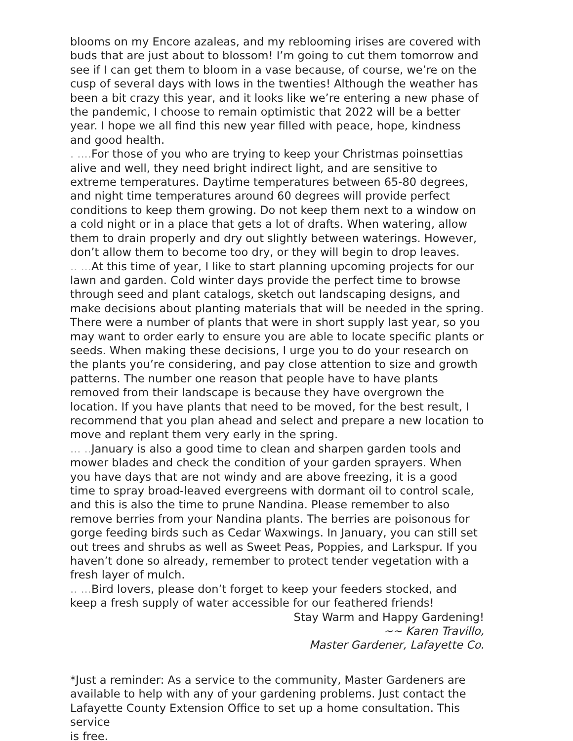blooms on my Encore azaleas, and my reblooming irises are covered with buds that are just about to blossom! I’m going to cut them tomorrow and see if I can get them to bloom in a vase because, of course, we’re on the cusp of several days with lows in the twenties! Although the weather has been a bit crazy this year, and it looks like we’re entering a new phase of the pandemic, I choose to remain optimistic that 2022 will be a better year. I hope we all find this new year filled with peace, hope, kindness and good health.
. .... For those of you who are trying to keep your Christmas poinsettias alive and well, they need bright indirect light, and are sensitive to extreme temperatures. Daytime temperatures between 65-80 degrees, and night time temperatures around 60 degrees will provide perfect conditions to keep them growing. Do not keep them next to a window on a cold night or in a place that gets a lot of drafts. When watering, allow them to drain properly and dry out slightly between waterings. However, don’t allow them to become too dry, or they will begin to drop leaves.
.. ... At this time of year, I like to start planning upcoming projects for our lawn and garden. Cold winter days provide the perfect time to browse through seed and plant catalogs, sketch out landscaping designs, and make decisions about planting materials that will be needed in the spring. There were a number of plants that were in short supply last year, so you may want to order early to ensure you are able to locate specific plants or seeds. When making these decisions, I urge you to do your research on the plants you’re considering, and pay close attention to size and growth patterns. The number one reason that people have to have plants removed from their landscape is because they have overgrown the location. If you have plants that need to be moved, for the best result, I recommend that you plan ahead and select and prepare a new location to move and replant them very early in the spring.
... .. January is also a good time to clean and sharpen garden tools and mower blades and check the condition of your garden sprayers. When you have days that are not windy and are above freezing, it is a good time to spray broad-leaved evergreens with dormant oil to control scale, and this is also the time to prune Nandina. Please remember to also remove berries from your Nandina plants. The berries are poisonous for gorge feeding birds such as Cedar Waxwings. In January, you can still set out trees and shrubs as well as Sweet Peas, Poppies, and Larkspur. If you haven’t done so already, remember to protect tender vegetation with a fresh layer of mulch.
.. ... Bird lovers, please don’t forget to keep your feeders stocked, and keep a fresh supply of water accessible for our feathered friends!
Stay Warm and Happy Gardening!
~~ Karen Travillo,
Master Gardener, Lafayette Co.
*Just a reminder: As a service to the community, Master Gardeners are available to help with any of your gardening problems. Just contact the Lafayette County Extension Office to set up a home consultation. This service
is free.